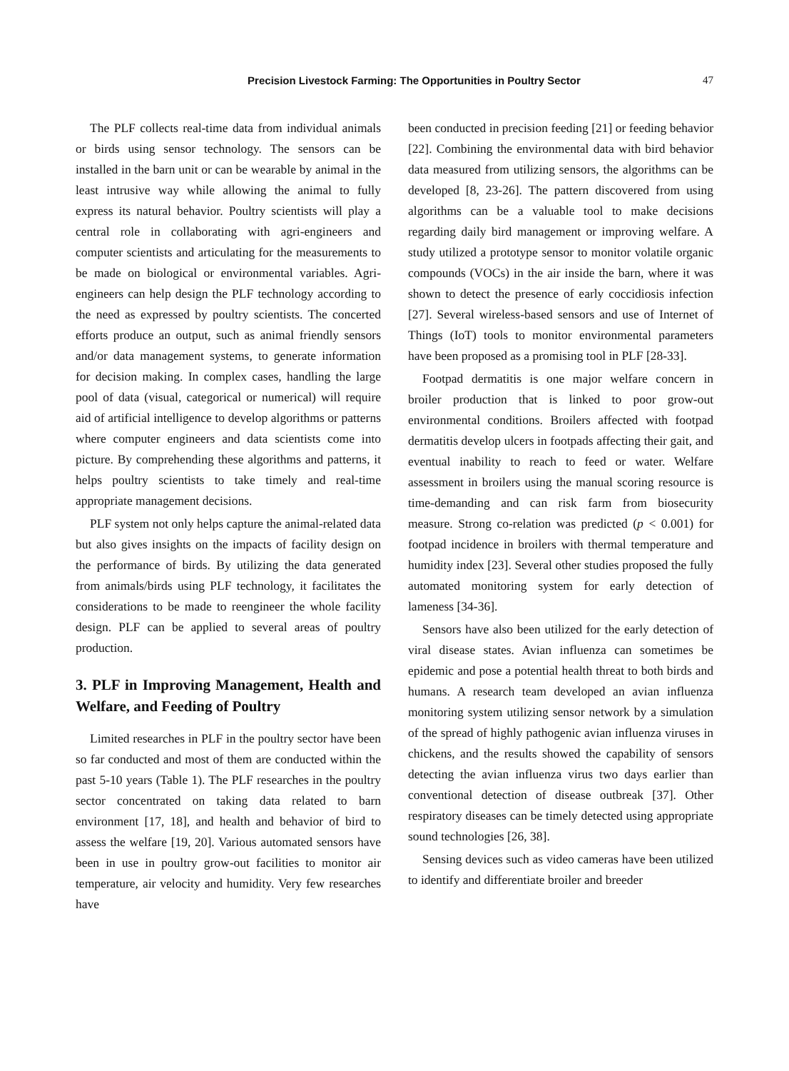Precision Livestock Farming: The Opportunities in Poultry Sector 47
The PLF collects real-time data from individual animals or birds using sensor technology. The sensors can be installed in the barn unit or can be wearable by animal in the least intrusive way while allowing the animal to fully express its natural behavior. Poultry scientists will play a central role in collaborating with agri-engineers and computer scientists and articulating for the measurements to be made on biological or environmental variables. Agri-engineers can help design the PLF technology according to the need as expressed by poultry scientists. The concerted efforts produce an output, such as animal friendly sensors and/or data management systems, to generate information for decision making. In complex cases, handling the large pool of data (visual, categorical or numerical) will require aid of artificial intelligence to develop algorithms or patterns where computer engineers and data scientists come into picture. By comprehending these algorithms and patterns, it helps poultry scientists to take timely and real-time appropriate management decisions.
PLF system not only helps capture the animal-related data but also gives insights on the impacts of facility design on the performance of birds. By utilizing the data generated from animals/birds using PLF technology, it facilitates the considerations to be made to reengineer the whole facility design. PLF can be applied to several areas of poultry production.
3. PLF in Improving Management, Health and Welfare, and Feeding of Poultry
Limited researches in PLF in the poultry sector have been so far conducted and most of them are conducted within the past 5-10 years (Table 1). The PLF researches in the poultry sector concentrated on taking data related to barn environment [17, 18], and health and behavior of bird to assess the welfare [19, 20]. Various automated sensors have been in use in poultry grow-out facilities to monitor air temperature, air velocity and humidity. Very few researches have
been conducted in precision feeding [21] or feeding behavior [22]. Combining the environmental data with bird behavior data measured from utilizing sensors, the algorithms can be developed [8, 23-26]. The pattern discovered from using algorithms can be a valuable tool to make decisions regarding daily bird management or improving welfare. A study utilized a prototype sensor to monitor volatile organic compounds (VOCs) in the air inside the barn, where it was shown to detect the presence of early coccidiosis infection [27]. Several wireless-based sensors and use of Internet of Things (IoT) tools to monitor environmental parameters have been proposed as a promising tool in PLF [28-33].
Footpad dermatitis is one major welfare concern in broiler production that is linked to poor grow-out environmental conditions. Broilers affected with footpad dermatitis develop ulcers in footpads affecting their gait, and eventual inability to reach to feed or water. Welfare assessment in broilers using the manual scoring resource is time-demanding and can risk farm from biosecurity measure. Strong co-relation was predicted (p < 0.001) for footpad incidence in broilers with thermal temperature and humidity index [23]. Several other studies proposed the fully automated monitoring system for early detection of lameness [34-36].
Sensors have also been utilized for the early detection of viral disease states. Avian influenza can sometimes be epidemic and pose a potential health threat to both birds and humans. A research team developed an avian influenza monitoring system utilizing sensor network by a simulation of the spread of highly pathogenic avian influenza viruses in chickens, and the results showed the capability of sensors detecting the avian influenza virus two days earlier than conventional detection of disease outbreak [37]. Other respiratory diseases can be timely detected using appropriate sound technologies [26, 38].
Sensing devices such as video cameras have been utilized to identify and differentiate broiler and breeder